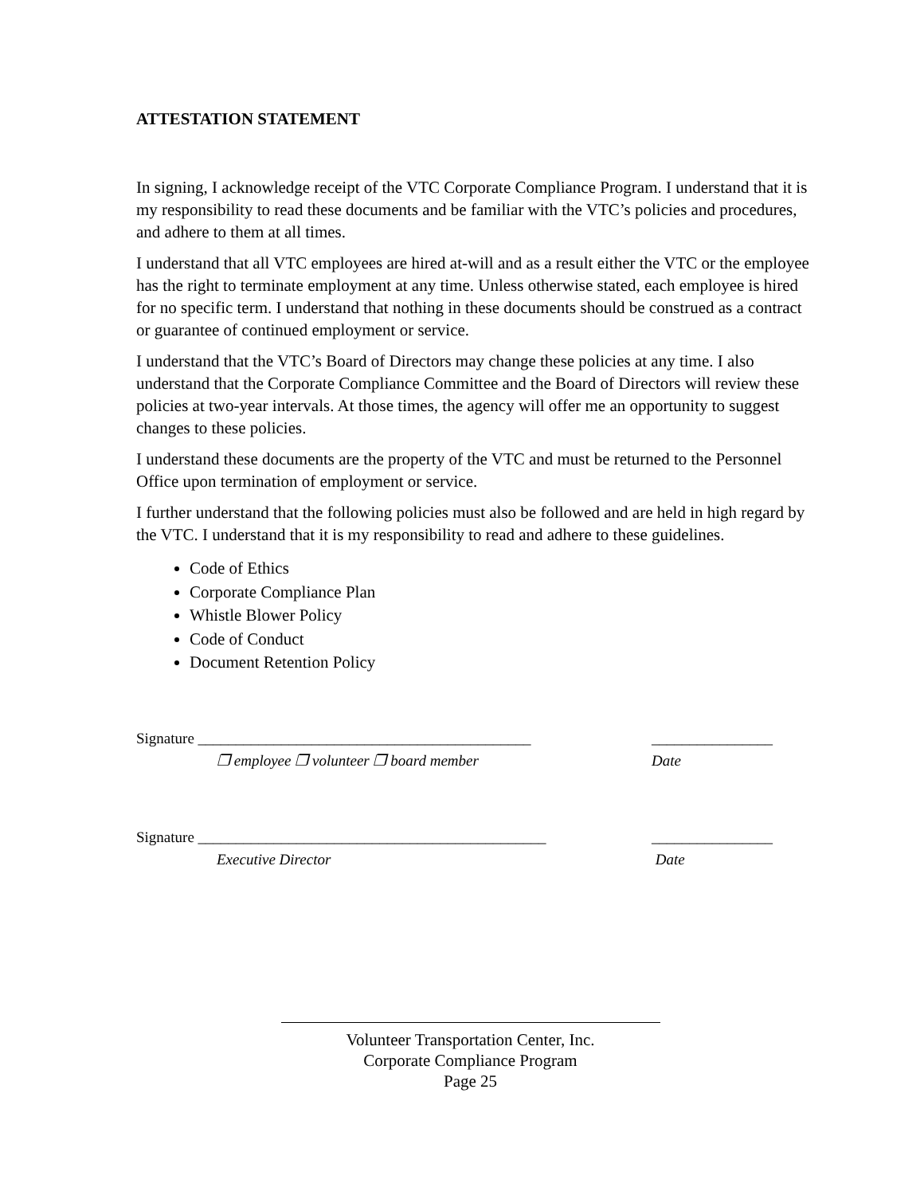ATTESTATION STATEMENT
In signing, I acknowledge receipt of the VTC Corporate Compliance Program. I understand that it is my responsibility to read these documents and be familiar with the VTC’s policies and procedures, and adhere to them at all times.
I understand that all VTC employees are hired at-will and as a result either the VTC or the employee has the right to terminate employment at any time. Unless otherwise stated, each employee is hired for no specific term. I understand that nothing in these documents should be construed as a contract or guarantee of continued employment or service.
I understand that the VTC’s Board of Directors may change these policies at any time. I also understand that the Corporate Compliance Committee and the Board of Directors will review these policies at two-year intervals. At those times, the agency will offer me an opportunity to suggest changes to these policies.
I understand these documents are the property of the VTC and must be returned to the Personnel Office upon termination of employment or service.
I further understand that the following policies must also be followed and are held in high regard by the VTC. I understand that it is my responsibility to read and adhere to these guidelines.
Code of Ethics
Corporate Compliance Plan
Whistle Blower Policy
Code of Conduct
Document Retention Policy
Signature ____________________________________________ ________________
❐ employee ❐ volunteer ❐ board member Date
Signature ______________________________________________ ________________
Executive Director Date
Volunteer Transportation Center, Inc.
Corporate Compliance Program
Page 25